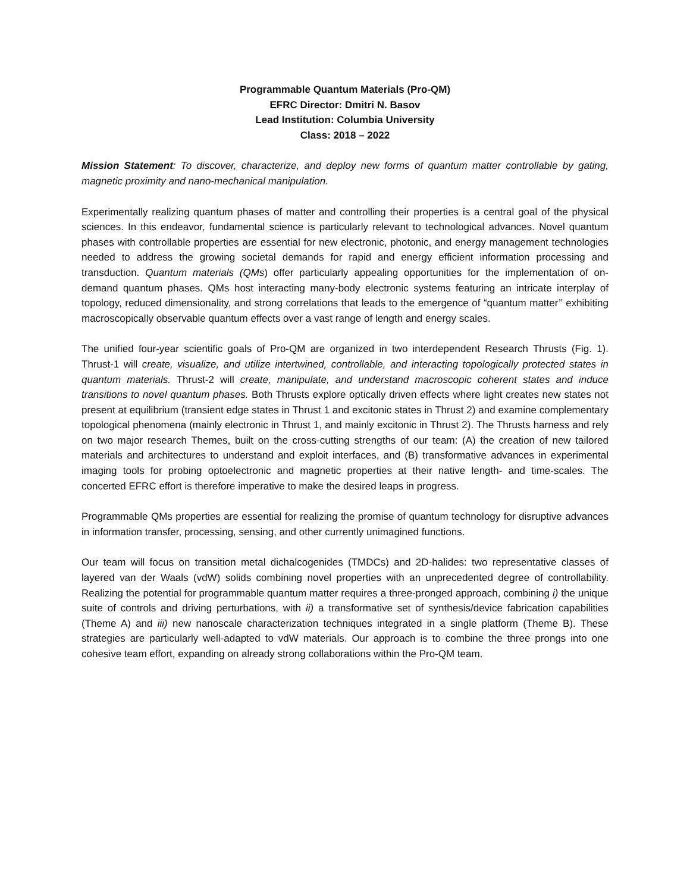Programmable Quantum Materials (Pro-QM)
EFRC Director: Dmitri N. Basov
Lead Institution: Columbia University
Class: 2018 – 2022
Mission Statement: To discover, characterize, and deploy new forms of quantum matter controllable by gating, magnetic proximity and nano-mechanical manipulation.
Experimentally realizing quantum phases of matter and controlling their properties is a central goal of the physical sciences. In this endeavor, fundamental science is particularly relevant to technological advances. Novel quantum phases with controllable properties are essential for new electronic, photonic, and energy management technologies needed to address the growing societal demands for rapid and energy efficient information processing and transduction. Quantum materials (QMs) offer particularly appealing opportunities for the implementation of on-demand quantum phases. QMs host interacting many-body electronic systems featuring an intricate interplay of topology, reduced dimensionality, and strong correlations that leads to the emergence of “quantum matter’’ exhibiting macroscopically observable quantum effects over a vast range of length and energy scales.
The unified four-year scientific goals of Pro-QM are organized in two interdependent Research Thrusts (Fig. 1). Thrust-1 will create, visualize, and utilize intertwined, controllable, and interacting topologically protected states in quantum materials. Thrust-2 will create, manipulate, and understand macroscopic coherent states and induce transitions to novel quantum phases. Both Thrusts explore optically driven effects where light creates new states not present at equilibrium (transient edge states in Thrust 1 and excitonic states in Thrust 2) and examine complementary topological phenomena (mainly electronic in Thrust 1, and mainly excitonic in Thrust 2). The Thrusts harness and rely on two major research Themes, built on the cross-cutting strengths of our team: (A) the creation of new tailored materials and architectures to understand and exploit interfaces, and (B) transformative advances in experimental imaging tools for probing optoelectronic and magnetic properties at their native length- and time-scales. The concerted EFRC effort is therefore imperative to make the desired leaps in progress.
Programmable QMs properties are essential for realizing the promise of quantum technology for disruptive advances in information transfer, processing, sensing, and other currently unimagined functions.
Our team will focus on transition metal dichalcogenides (TMDCs) and 2D-halides: two representative classes of layered van der Waals (vdW) solids combining novel properties with an unprecedented degree of controllability. Realizing the potential for programmable quantum matter requires a three-pronged approach, combining i) the unique suite of controls and driving perturbations, with ii) a transformative set of synthesis/device fabrication capabilities (Theme A) and iii) new nanoscale characterization techniques integrated in a single platform (Theme B). These strategies are particularly well-adapted to vdW materials. Our approach is to combine the three prongs into one cohesive team effort, expanding on already strong collaborations within the Pro-QM team.